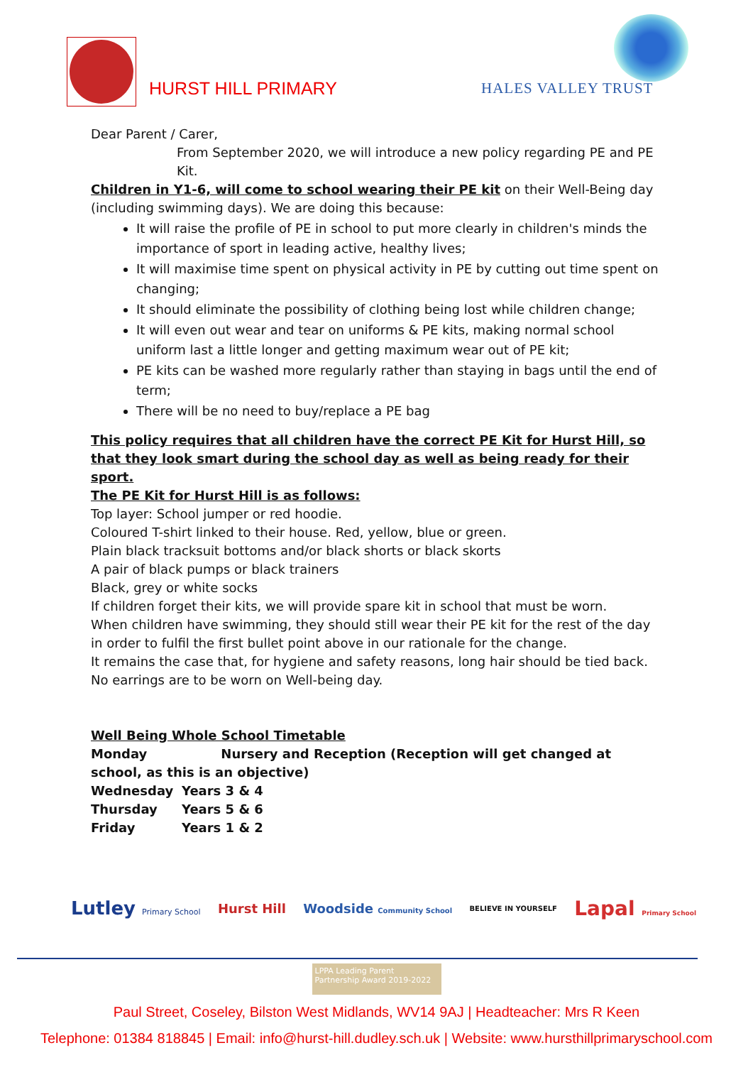HURST HILL PRIMARY HALES VALLEY TRUST
Dear Parent / Carer,
From September 2020, we will introduce a new policy regarding PE and PE Kit.
Children in Y1-6, will come to school wearing their PE kit on their Well-Being day (including swimming days). We are doing this because:
It will raise the profile of PE in school to put more clearly in children's minds the importance of sport in leading active, healthy lives;
It will maximise time spent on physical activity in PE by cutting out time spent on changing;
It should eliminate the possibility of clothing being lost while children change;
It will even out wear and tear on uniforms & PE kits, making normal school uniform last a little longer and getting maximum wear out of PE kit;
PE kits can be washed more regularly rather than staying in bags until the end of term;
There will be no need to buy/replace a PE bag
This policy requires that all children have the correct PE Kit for Hurst Hill, so that they look smart during the school day as well as being ready for their sport.
The PE Kit for Hurst Hill is as follows:
Top layer: School jumper or red hoodie.
Coloured T-shirt linked to their house. Red, yellow, blue or green.
Plain black tracksuit bottoms and/or black shorts or black skorts
A pair of black pumps or black trainers
Black, grey or white socks
If children forget their kits, we will provide spare kit in school that must be worn.
When children have swimming, they should still wear their PE kit for the rest of the day in order to fulfil the first bullet point above in our rationale for the change.
It remains the case that, for hygiene and safety reasons, long hair should be tied back. No earrings are to be worn on Well-being day.
Well Being Whole School Timetable
Monday Nursery and Reception (Reception will get changed at school, as this is an objective)
| Wednesday | Years 3 & 4 |
| Thursday | Years 5 & 6 |
| Friday | Years 1 & 2 |
Lutley Primary School Hurst Hill Woodside Community School BELIEVE IN YOURSELF Lapal Primary School
LPPA Leading Parent Partnership Award 2019-2022
Paul Street, Coseley, Bilston West Midlands, WV14 9AJ | Headteacher: Mrs R Keen
Telephone: 01384 818845 | Email: info@hurst-hill.dudley.sch.uk | Website: www.hursthillprimaryschool.com